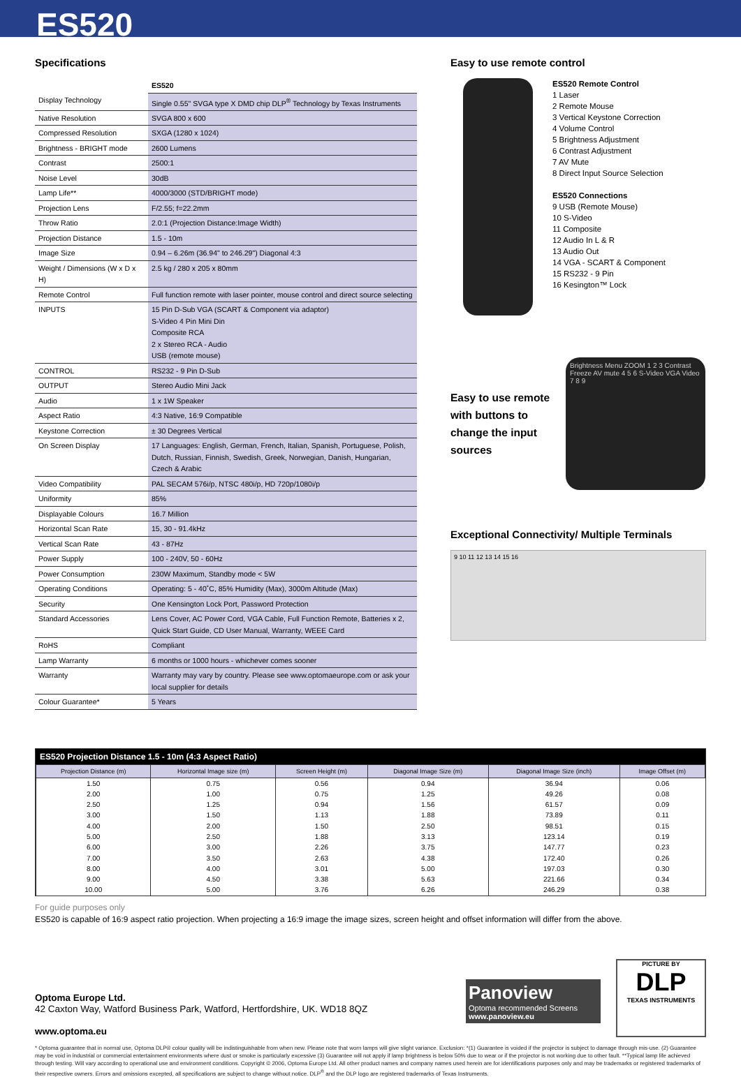ES520
Specifications
| | ES520 |
| Display Technology | Single 0.55" SVGA type X DMD chip DLP<sup>®</sup> Technology by Texas Instruments |
| Native Resolution | SVGA 800 x 600 |
| Compressed Resolution | SXGA (1280 x 1024) |
| Brightness - BRIGHT mode | 2600 Lumens |
| Contrast | 2500:1 |
| Noise Level | 30dB |
| Lamp Life** | 4000/3000 (STD/BRIGHT mode) |
| Projection Lens | F/2.55; f=22.2mm |
| Throw Ratio | 2.0:1 (Projection Distance:Image Width) |
| Projection Distance | 1.5 - 10m |
| Image Size | 0.94 – 6.26m (36.94" to 246.29") Diagonal 4:3 |
| Weight / Dimensions (W x D x H) | 2.5 kg / 280 x 205 x 80mm |
| Remote Control | Full function remote with laser pointer, mouse control and direct source selecting |
| INPUTS | 15 Pin D-Sub VGA (SCART & Component via adaptor) S-Video 4 Pin Mini Din Composite RCA 2 x Stereo RCA - Audio USB (remote mouse) |
| CONTROL | RS232 - 9 Pin D-Sub |
| OUTPUT | Stereo Audio Mini Jack |
| Audio | 1 x 1W Speaker |
| Aspect Ratio | 4:3 Native, 16:9 Compatible |
| Keystone Correction | ± 30 Degrees Vertical |
| On Screen Display | 17 Languages: English, German, French, Italian, Spanish, Portuguese, Polish, Dutch, Russian, Finnish, Swedish, Greek, Norwegian, Danish, Hungarian, Czech & Arabic |
| Video Compatibility | PAL SECAM 576i/p, NTSC 480i/p, HD 720p/1080i/p |
| Uniformity | 85% |
| Displayable Colours | 16.7 Million |
| Horizontal Scan Rate | 15, 30 - 91.4kHz |
| Vertical Scan Rate | 43 - 87Hz |
| Power Supply | 100 - 240V, 50 - 60Hz |
| Power Consumption | 230W Maximum, Standby mode < 5W |
| Operating Conditions | Operating: 5 - 40˚C, 85% Humidity (Max), 3000m Altitude (Max) |
| Security | One Kensington Lock Port, Password Protection |
| Standard Accessories | Lens Cover, AC Power Cord, VGA Cable, Full Function Remote, Batteries x 2, Quick Start Guide, CD User Manual, Warranty, WEEE Card |
| RoHS | Compliant |
| Lamp Warranty | 6 months or 1000 hours - whichever comes sooner |
| Warranty | Warranty may vary by country. Please see www.optomaeurope.com or ask your local supplier for details |
| Colour Guarantee* | 5 Years |
Easy to use remote control
ES520 Remote Control
1 Laser
2 Remote Mouse
3 Vertical Keystone Correction
4 Volume Control
5 Brightness Adjustment
6 Contrast Adjustment
7 AV Mute
8 Direct Input Source Selection
ES520 Connections
9 USB (Remote Mouse)
10 S-Video
11 Composite
12 Audio In L & R
13 Audio Out
14 VGA - SCART & Component
15 RS232 - 9 Pin
16 Kesington™ Lock
Easy to use remote with buttons to change the input sources
Brightness Menu ZOOM 1 2 3 Contrast Freeze AV mute 4 5 6 S-Video VGA Video 7 8 9
Exceptional Connectivity/ Multiple Terminals
9 10 11 12 13 14 15 16
ES520 Projection Distance 1.5 - 10m (4:3 Aspect Ratio)
| Projection Distance (m) | Horizontal Image size (m) | Screen Height (m) | Diagonal Image Size (m) | Diagonal Image Size (inch) | Image Offset (m) |
| --- | --- | --- | --- | --- | --- |
| 1.50 | 0.75 | 0.56 | 0.94 | 36.94 | 0.06 |
| 2.00 | 1.00 | 0.75 | 1.25 | 49.26 | 0.08 |
| 2.50 | 1.25 | 0.94 | 1.56 | 61.57 | 0.09 |
| 3.00 | 1.50 | 1.13 | 1.88 | 73.89 | 0.11 |
| 4.00 | 2.00 | 1.50 | 2.50 | 98.51 | 0.15 |
| 5.00 | 2.50 | 1.88 | 3.13 | 123.14 | 0.19 |
| 6.00 | 3.00 | 2.26 | 3.75 | 147.77 | 0.23 |
| 7.00 | 3.50 | 2.63 | 4.38 | 172.40 | 0.26 |
| 8.00 | 4.00 | 3.01 | 5.00 | 197.03 | 0.30 |
| 9.00 | 4.50 | 3.38 | 5.63 | 221.66 | 0.34 |
| 10.00 | 5.00 | 3.76 | 6.26 | 246.29 | 0.38 |
For guide purposes only
ES520 is capable of 16:9 aspect ratio projection. When projecting a 16:9 image the image sizes, screen height and offset information will differ from the above.
Optoma Europe Ltd.
42 Caxton Way, Watford Business Park, Watford, Hertfordshire, UK. WD18 8QZ
www.optoma.eu
Panoview
Optoma recommended Screens
www.panoview.eu
PICTURE BY
DLP
TEXAS INSTRUMENTS
* Optoma guarantee that in normal use, Optoma DLP® colour quality will be indistinguishable from when new. Please note that worn lamps will give slight variance. Exclusion: *(1) Guarantee is voided if the projector is subject to damage through mis-use. (2) Guarantee may be void in industrial or commercial entertainment environments where dust or smoke is particularly excessive (3) Guarantee will not apply if lamp brightness is below 50% due to wear or if the projector is not working due to other fault. **Typical lamp life achieved through testing. Will vary according to operational use and environment conditions. Copyright © 2006, Optoma Europe Ltd. All other product names and company names used herein are for identifications purposes only and may be trademarks or registered trademarks of their respective owners. Errors and omissions excepted, all specifications are subject to change without notice. DLP<sup>®</sup> and the DLP logo are registered trademarks of Texas Instruments.